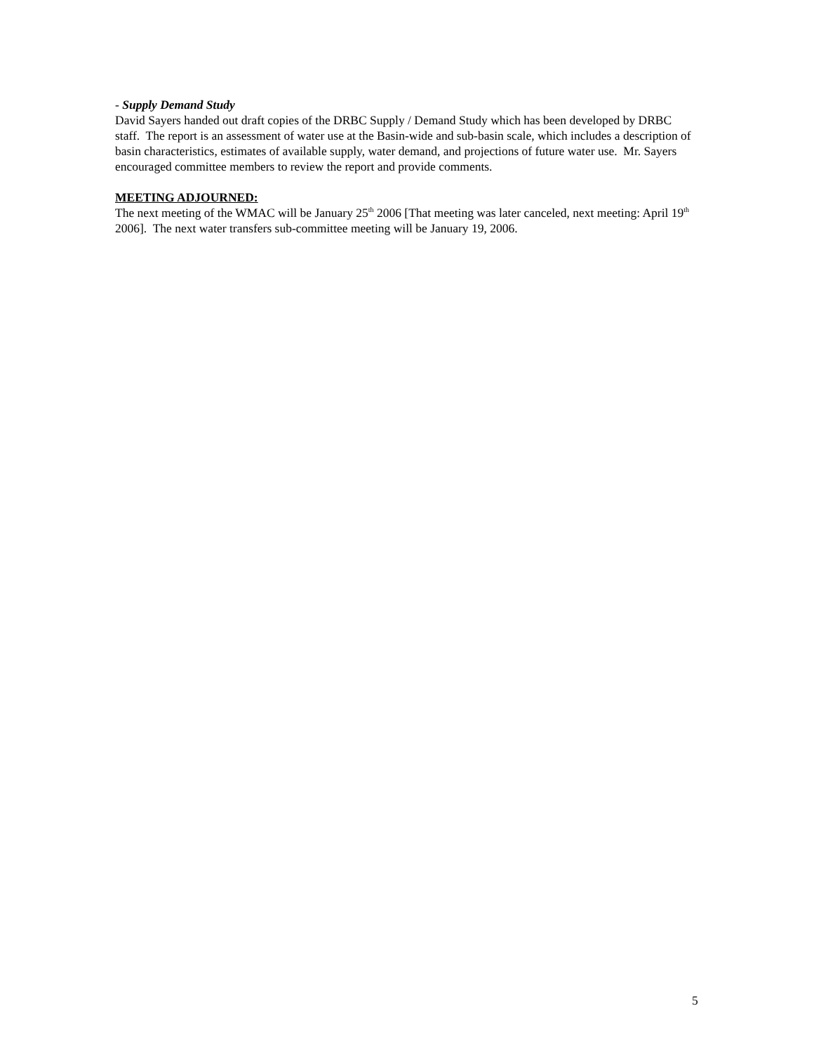- Supply Demand Study
David Sayers handed out draft copies of the DRBC Supply / Demand Study which has been developed by DRBC staff. The report is an assessment of water use at the Basin-wide and sub-basin scale, which includes a description of basin characteristics, estimates of available supply, water demand, and projections of future water use. Mr. Sayers encouraged committee members to review the report and provide comments.
MEETING ADJOURNED:
The next meeting of the WMAC will be January 25<sup>th</sup> 2006 [That meeting was later canceled, next meeting: April 19<sup>th</sup> 2006]. The next water transfers sub-committee meeting will be January 19, 2006.
5